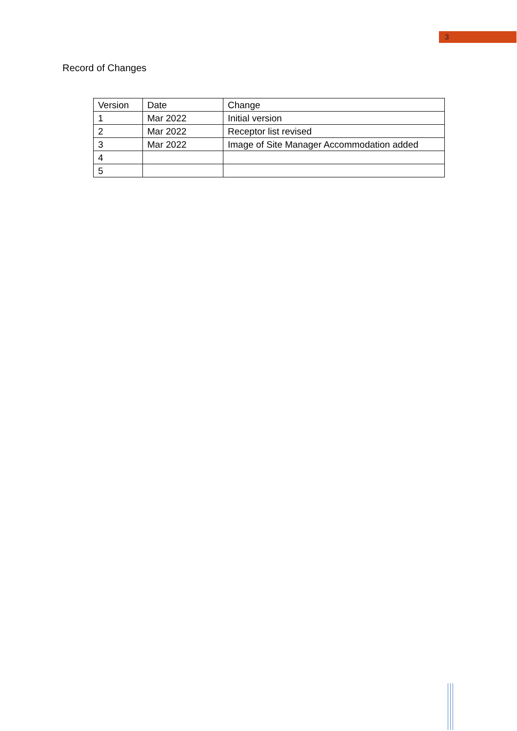3
Record of Changes
| Version | Date | Change |
| --- | --- | --- |
| 1 | Mar 2022 | Initial version |
| 2 | Mar 2022 | Receptor list revised |
| 3 | Mar 2022 | Image of Site Manager Accommodation added |
| 4 | | |
| 5 | | |